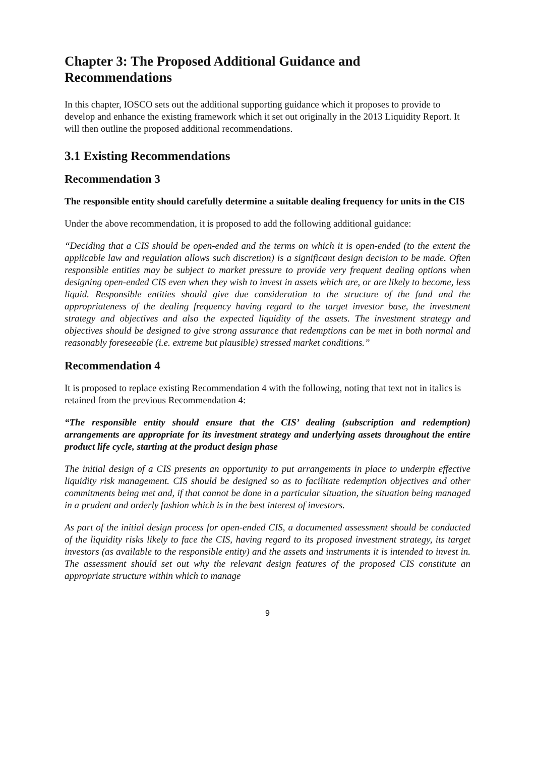Chapter 3: The Proposed Additional Guidance and Recommendations
In this chapter, IOSCO sets out the additional supporting guidance which it proposes to provide to develop and enhance the existing framework which it set out originally in the 2013 Liquidity Report. It will then outline the proposed additional recommendations.
3.1 Existing Recommendations
Recommendation 3
The responsible entity should carefully determine a suitable dealing frequency for units in the CIS
Under the above recommendation, it is proposed to add the following additional guidance:
“Deciding that a CIS should be open-ended and the terms on which it is open-ended (to the extent the applicable law and regulation allows such discretion) is a significant design decision to be made. Often responsible entities may be subject to market pressure to provide very frequent dealing options when designing open-ended CIS even when they wish to invest in assets which are, or are likely to become, less liquid. Responsible entities should give due consideration to the structure of the fund and the appropriateness of the dealing frequency having regard to the target investor base, the investment strategy and objectives and also the expected liquidity of the assets. The investment strategy and objectives should be designed to give strong assurance that redemptions can be met in both normal and reasonably foreseeable (i.e. extreme but plausible) stressed market conditions.”
Recommendation 4
It is proposed to replace existing Recommendation 4 with the following, noting that text not in italics is retained from the previous Recommendation 4:
“The responsible entity should ensure that the CIS’ dealing (subscription and redemption) arrangements are appropriate for its investment strategy and underlying assets throughout the entire product life cycle, starting at the product design phase
The initial design of a CIS presents an opportunity to put arrangements in place to underpin effective liquidity risk management. CIS should be designed so as to facilitate redemption objectives and other commitments being met and, if that cannot be done in a particular situation, the situation being managed in a prudent and orderly fashion which is in the best interest of investors.
As part of the initial design process for open-ended CIS, a documented assessment should be conducted of the liquidity risks likely to face the CIS, having regard to its proposed investment strategy, its target investors (as available to the responsible entity) and the assets and instruments it is intended to invest in. The assessment should set out why the relevant design features of the proposed CIS constitute an appropriate structure within which to manage
9